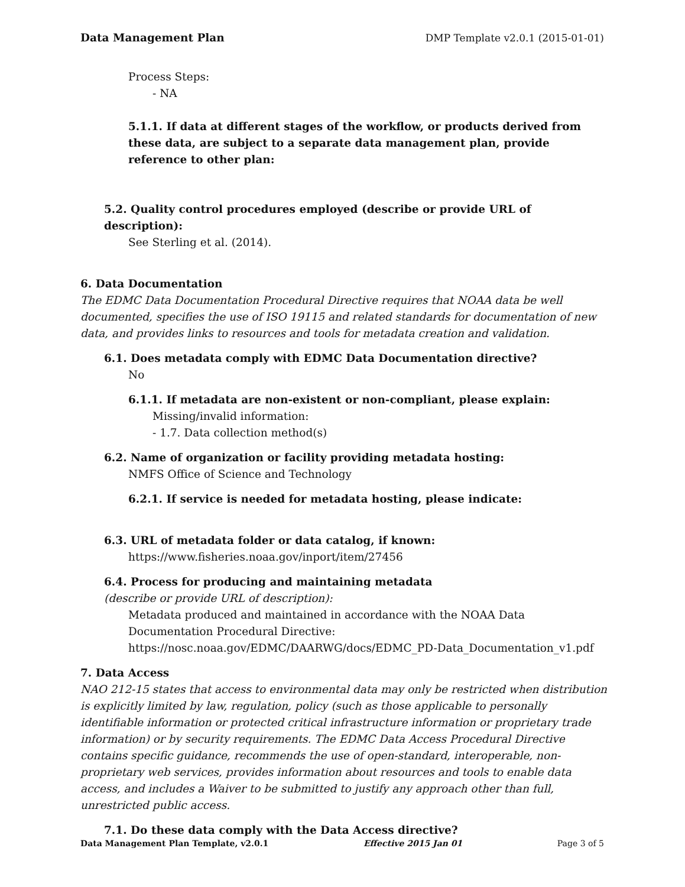Data Management Plan DMP Template v2.0.1 (2015-01-01)
Process Steps:
- NA
5.1.1. If data at different stages of the workflow, or products derived from these data, are subject to a separate data management plan, provide reference to other plan:
5.2. Quality control procedures employed (describe or provide URL of description):
See Sterling et al. (2014).
6. Data Documentation
The EDMC Data Documentation Procedural Directive requires that NOAA data be well documented, specifies the use of ISO 19115 and related standards for documentation of new data, and provides links to resources and tools for metadata creation and validation.
6.1. Does metadata comply with EDMC Data Documentation directive?
No
6.1.1. If metadata are non-existent or non-compliant, please explain:
Missing/invalid information:
- 1.7. Data collection method(s)
6.2. Name of organization or facility providing metadata hosting:
NMFS Office of Science and Technology
6.2.1. If service is needed for metadata hosting, please indicate:
6.3. URL of metadata folder or data catalog, if known:
https://www.fisheries.noaa.gov/inport/item/27456
6.4. Process for producing and maintaining metadata
(describe or provide URL of description):
Metadata produced and maintained in accordance with the NOAA Data Documentation Procedural Directive: https://nosc.noaa.gov/EDMC/DAARWG/docs/EDMC_PD-Data_Documentation_v1.pdf
7. Data Access
NAO 212-15 states that access to environmental data may only be restricted when distribution is explicitly limited by law, regulation, policy (such as those applicable to personally identifiable information or protected critical infrastructure information or proprietary trade information) or by security requirements. The EDMC Data Access Procedural Directive contains specific guidance, recommends the use of open-standard, interoperable, non-proprietary web services, provides information about resources and tools to enable data access, and includes a Waiver to be submitted to justify any approach other than full, unrestricted public access.
7.1. Do these data comply with the Data Access directive?
Data Management Plan Template, v2.0.1 Effective 2015 Jan 01 Page 3 of 5